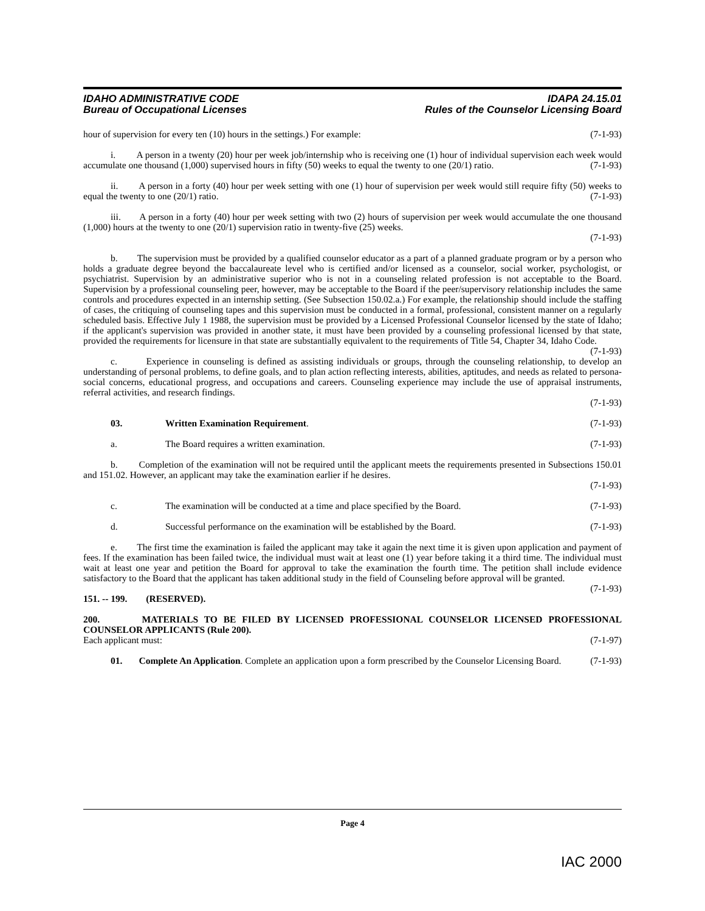IDAHO ADMINISTRATIVE CODE
Bureau of Occupational Licenses
IDAPA 24.15.01
Rules of the Counselor Licensing Board
hour of supervision for every ten (10) hours in the settings.) For example: (7-1-93)
i. A person in a twenty (20) hour per week job/internship who is receiving one (1) hour of individual supervision each week would accumulate one thousand (1,000) supervised hours in fifty (50) weeks to equal the twenty to one (20/1) ratio. (7-1-93)
ii. A person in a forty (40) hour per week setting with one (1) hour of supervision per week would still require fifty (50) weeks to equal the twenty to one (20/1) ratio. (7-1-93)
iii. A person in a forty (40) hour per week setting with two (2) hours of supervision per week would accumulate the one thousand (1,000) hours at the twenty to one (20/1) supervision ratio in twenty-five (25) weeks.
(7-1-93)
b. The supervision must be provided by a qualified counselor educator as a part of a planned graduate program or by a person who holds a graduate degree beyond the baccalaureate level who is certified and/or licensed as a counselor, social worker, psychologist, or psychiatrist. Supervision by an administrative superior who is not in a counseling related profession is not acceptable to the Board. Supervision by a professional counseling peer, however, may be acceptable to the Board if the peer/supervisory relationship includes the same controls and procedures expected in an internship setting. (See Subsection 150.02.a.) For example, the relationship should include the staffing of cases, the critiquing of counseling tapes and this supervision must be conducted in a formal, professional, consistent manner on a regularly scheduled basis. Effective July 1 1988, the supervision must be provided by a Licensed Professional Counselor licensed by the state of Idaho; if the applicant's supervision was provided in another state, it must have been provided by a counseling professional licensed by that state, provided the requirements for licensure in that state are substantially equivalent to the requirements of Title 54, Chapter 34, Idaho Code. (7-1-93)
c. Experience in counseling is defined as assisting individuals or groups, through the counseling relationship, to develop an understanding of personal problems, to define goals, and to plan action reflecting interests, abilities, aptitudes, and needs as related to persona-social concerns, educational progress, and occupations and careers. Counseling experience may include the use of appraisal instruments, referral activities, and research findings.
(7-1-93)
03. Written Examination Requirement. (7-1-93)
a. The Board requires a written examination. (7-1-93)
b. Completion of the examination will not be required until the applicant meets the requirements presented in Subsections 150.01 and 151.02. However, an applicant may take the examination earlier if he desires.
(7-1-93)
c. The examination will be conducted at a time and place specified by the Board. (7-1-93)
d. Successful performance on the examination will be established by the Board. (7-1-93)
e. The first time the examination is failed the applicant may take it again the next time it is given upon application and payment of fees. If the examination has been failed twice, the individual must wait at least one (1) year before taking it a third time. The individual must wait at least one year and petition the Board for approval to take the examination the fourth time. The petition shall include evidence satisfactory to the Board that the applicant has taken additional study in the field of Counseling before approval will be granted. (7-1-93)
151. -- 199. (RESERVED).
200. MATERIALS TO BE FILED BY LICENSED PROFESSIONAL COUNSELOR LICENSED PROFESSIONAL COUNSELOR APPLICANTS (Rule 200).
Each applicant must: (7-1-97)
01. Complete An Application. Complete an application upon a form prescribed by the Counselor Licensing Board. (7-1-93)
Page 4
IAC 2000